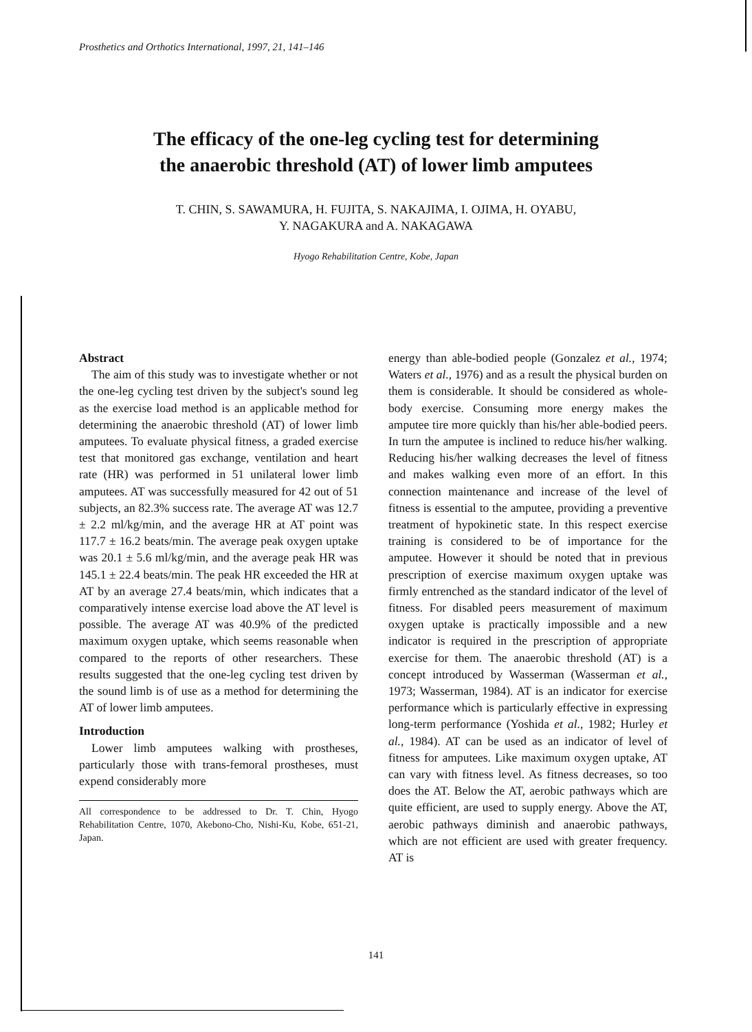Prosthetics and Orthotics International, 1997, 21, 141–146
The efficacy of the one-leg cycling test for determining
the anaerobic threshold (AT) of lower limb amputees
T. CHIN, S. SAWAMURA, H. FUJITA, S. NAKAJIMA, I. OJIMA, H. OYABU,
Y. NAGAKURA and A. NAKAGAWA
Hyogo Rehabilitation Centre, Kobe, Japan
Abstract
The aim of this study was to investigate whether or not the one-leg cycling test driven by the subject's sound leg as the exercise load method is an applicable method for determining the anaerobic threshold (AT) of lower limb amputees. To evaluate physical fitness, a graded exercise test that monitored gas exchange, ventilation and heart rate (HR) was performed in 51 unilateral lower limb amputees. AT was successfully measured for 42 out of 51 subjects, an 82.3% success rate. The average AT was 12.7 ± 2.2 ml/kg/min, and the average HR at AT point was 117.7 ± 16.2 beats/min. The average peak oxygen uptake was 20.1 ± 5.6 ml/kg/min, and the average peak HR was 145.1 ± 22.4 beats/min. The peak HR exceeded the HR at AT by an average 27.4 beats/min, which indicates that a comparatively intense exercise load above the AT level is possible. The average AT was 40.9% of the predicted maximum oxygen uptake, which seems reasonable when compared to the reports of other researchers. These results suggested that the one-leg cycling test driven by the sound limb is of use as a method for determining the AT of lower limb amputees.
Introduction
Lower limb amputees walking with prostheses, particularly those with trans-femoral prostheses, must expend considerably more
All correspondence to be addressed to Dr. T. Chin, Hyogo Rehabilitation Centre, 1070, Akebono-Cho, Nishi-Ku, Kobe, 651-21, Japan.
energy than able-bodied people (Gonzalez et al., 1974; Waters et al., 1976) and as a result the physical burden on them is considerable. It should be considered as whole-body exercise. Consuming more energy makes the amputee tire more quickly than his/her able-bodied peers. In turn the amputee is inclined to reduce his/her walking. Reducing his/her walking decreases the level of fitness and makes walking even more of an effort. In this connection maintenance and increase of the level of fitness is essential to the amputee, providing a preventive treatment of hypokinetic state. In this respect exercise training is considered to be of importance for the amputee. However it should be noted that in previous prescription of exercise maximum oxygen uptake was firmly entrenched as the standard indicator of the level of fitness. For disabled peers measurement of maximum oxygen uptake is practically impossible and a new indicator is required in the prescription of appropriate exercise for them. The anaerobic threshold (AT) is a concept introduced by Wasserman (Wasserman et al., 1973; Wasserman, 1984). AT is an indicator for exercise performance which is particularly effective in expressing long-term performance (Yoshida et al., 1982; Hurley et al., 1984). AT can be used as an indicator of level of fitness for amputees. Like maximum oxygen uptake, AT can vary with fitness level. As fitness decreases, so too does the AT. Below the AT, aerobic pathways which are quite efficient, are used to supply energy. Above the AT, aerobic pathways diminish and anaerobic pathways, which are not efficient are used with greater frequency. AT is
141